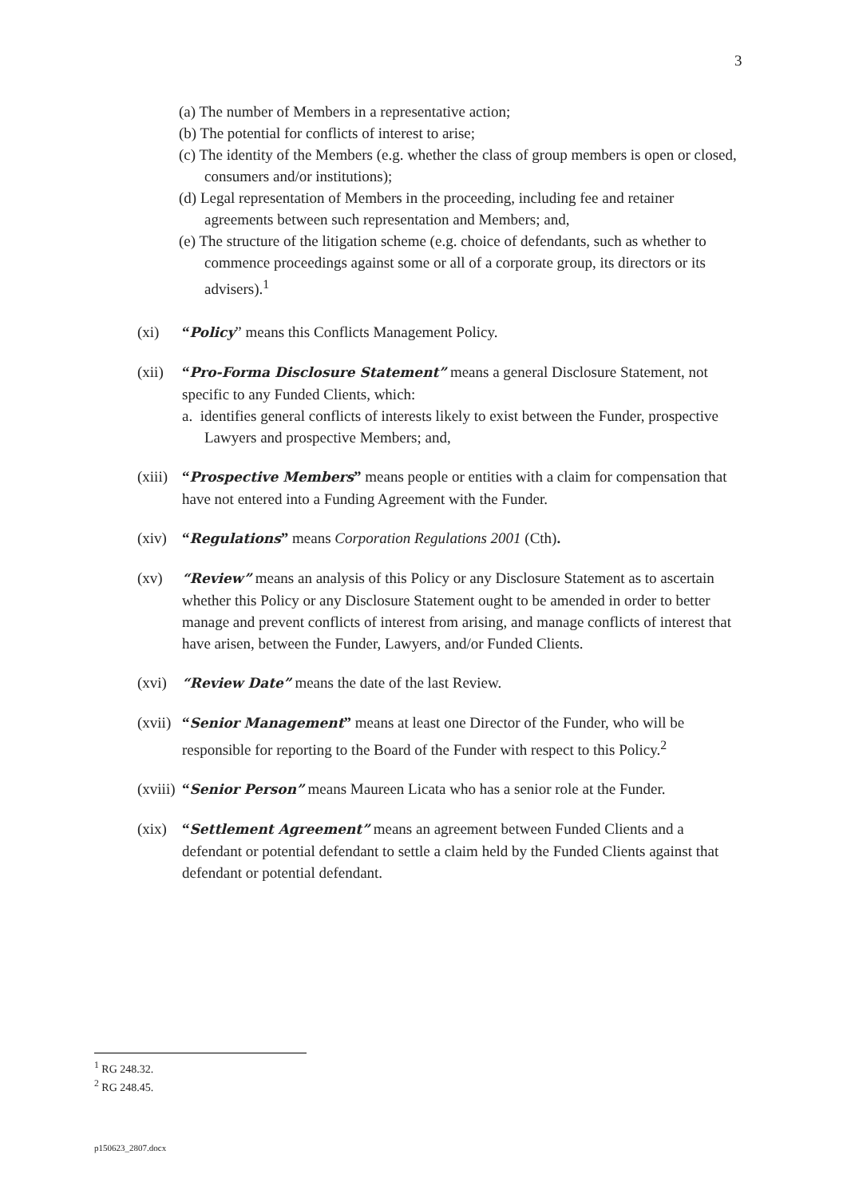3
(a) The number of Members in a representative action;
(b) The potential for conflicts of interest to arise;
(c) The identity of the Members (e.g. whether the class of group members is open or closed, consumers and/or institutions);
(d) Legal representation of Members in the proceeding, including fee and retainer agreements between such representation and Members; and,
(e) The structure of the litigation scheme (e.g. choice of defendants, such as whether to commence proceedings against some or all of a corporate group, its directors or its advisers).<sup>1</sup>
(xi) “Policy” means this Conflicts Management Policy.
(xii)
“Pro-Forma Disclosure Statement” means a general Disclosure Statement, not specific to any Funded Clients, which:
a. identifies general conflicts of interests likely to exist between the Funder, prospective Lawyers and prospective Members; and,
(xiii)
“Prospective Members” means people or entities with a claim for compensation that have not entered into a Funding Agreement with the Funder.
(xiv)
“Regulations” means Corporation Regulations 2001 (Cth).
(xv) “Review” means an analysis of this Policy or any Disclosure Statement as to ascertain whether this Policy or any Disclosure Statement ought to be amended in order to better manage and prevent conflicts of interest from arising, and manage conflicts of interest that have arisen, between the Funder, Lawyers, and/or Funded Clients.
(xvi)
“Review Date” means the date of the last Review.
(xvii)
“Senior Management” means at least one Director of the Funder, who will be responsible for reporting to the Board of the Funder with respect to this Policy.<sup>2</sup>
(xviii)
“Senior Person” means Maureen Licata who has a senior role at the Funder.
(xix)
“Settlement Agreement” means an agreement between Funded Clients and a defendant or potential defendant to settle a claim held by the Funded Clients against that defendant or potential defendant.
<sup>1</sup> RG 248.32.
<sup>2</sup> RG 248.45.
p150623_2807.docx